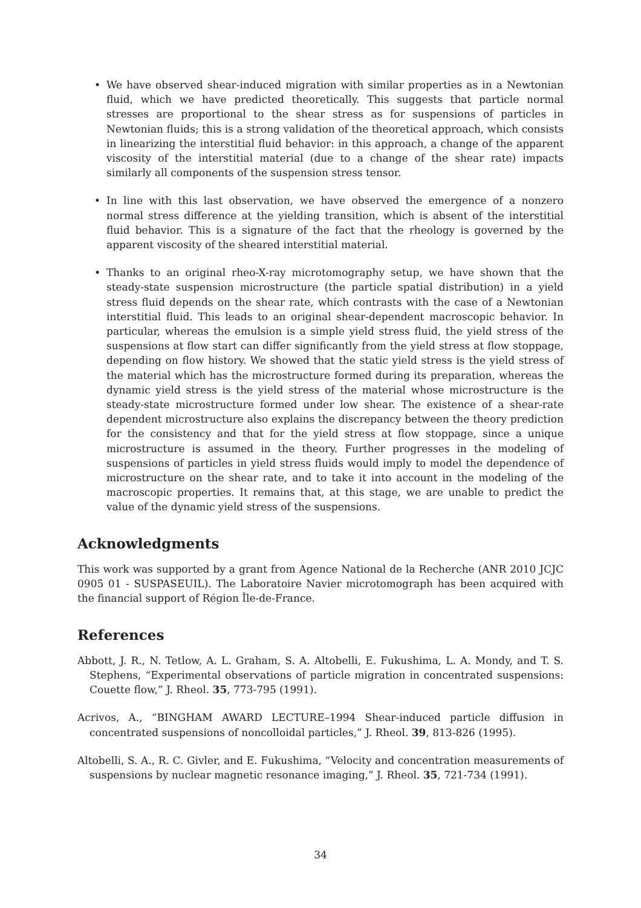• We have observed shear-induced migration with similar properties as in a Newtonian fluid, which we have predicted theoretically. This suggests that particle normal stresses are proportional to the shear stress as for suspensions of particles in Newtonian fluids; this is a strong validation of the theoretical approach, which consists in linearizing the interstitial fluid behavior: in this approach, a change of the apparent viscosity of the interstitial material (due to a change of the shear rate) impacts similarly all components of the suspension stress tensor.
• In line with this last observation, we have observed the emergence of a nonzero normal stress difference at the yielding transition, which is absent of the interstitial fluid behavior. This is a signature of the fact that the rheology is governed by the apparent viscosity of the sheared interstitial material.
• Thanks to an original rheo-X-ray microtomography setup, we have shown that the steady-state suspension microstructure (the particle spatial distribution) in a yield stress fluid depends on the shear rate, which contrasts with the case of a Newtonian interstitial fluid. This leads to an original shear-dependent macroscopic behavior. In particular, whereas the emulsion is a simple yield stress fluid, the yield stress of the suspensions at flow start can differ significantly from the yield stress at flow stoppage, depending on flow history. We showed that the static yield stress is the yield stress of the material which has the microstructure formed during its preparation, whereas the dynamic yield stress is the yield stress of the material whose microstructure is the steady-state microstructure formed under low shear. The existence of a shear-rate dependent microstructure also explains the discrepancy between the theory prediction for the consistency and that for the yield stress at flow stoppage, since a unique microstructure is assumed in the theory. Further progresses in the modeling of suspensions of particles in yield stress fluids would imply to model the dependence of microstructure on the shear rate, and to take it into account in the modeling of the macroscopic properties. It remains that, at this stage, we are unable to predict the value of the dynamic yield stress of the suspensions.
Acknowledgments
This work was supported by a grant from Agence National de la Recherche (ANR 2010 JCJC 0905 01 - SUSPASEUIL). The Laboratoire Navier microtomograph has been acquired with the financial support of Région Île-de-France.
References
Abbott, J. R., N. Tetlow, A. L. Graham, S. A. Altobelli, E. Fukushima, L. A. Mondy, and T. S. Stephens, “Experimental observations of particle migration in concentrated suspensions: Couette flow,” J. Rheol. 35, 773-795 (1991).
Acrivos, A., “BINGHAM AWARD LECTURE–1994 Shear-induced particle diffusion in concentrated suspensions of noncolloidal particles,” J. Rheol. 39, 813-826 (1995).
Altobelli, S. A., R. C. Givler, and E. Fukushima, “Velocity and concentration measurements of suspensions by nuclear magnetic resonance imaging,” J. Rheol. 35, 721-734 (1991).
34